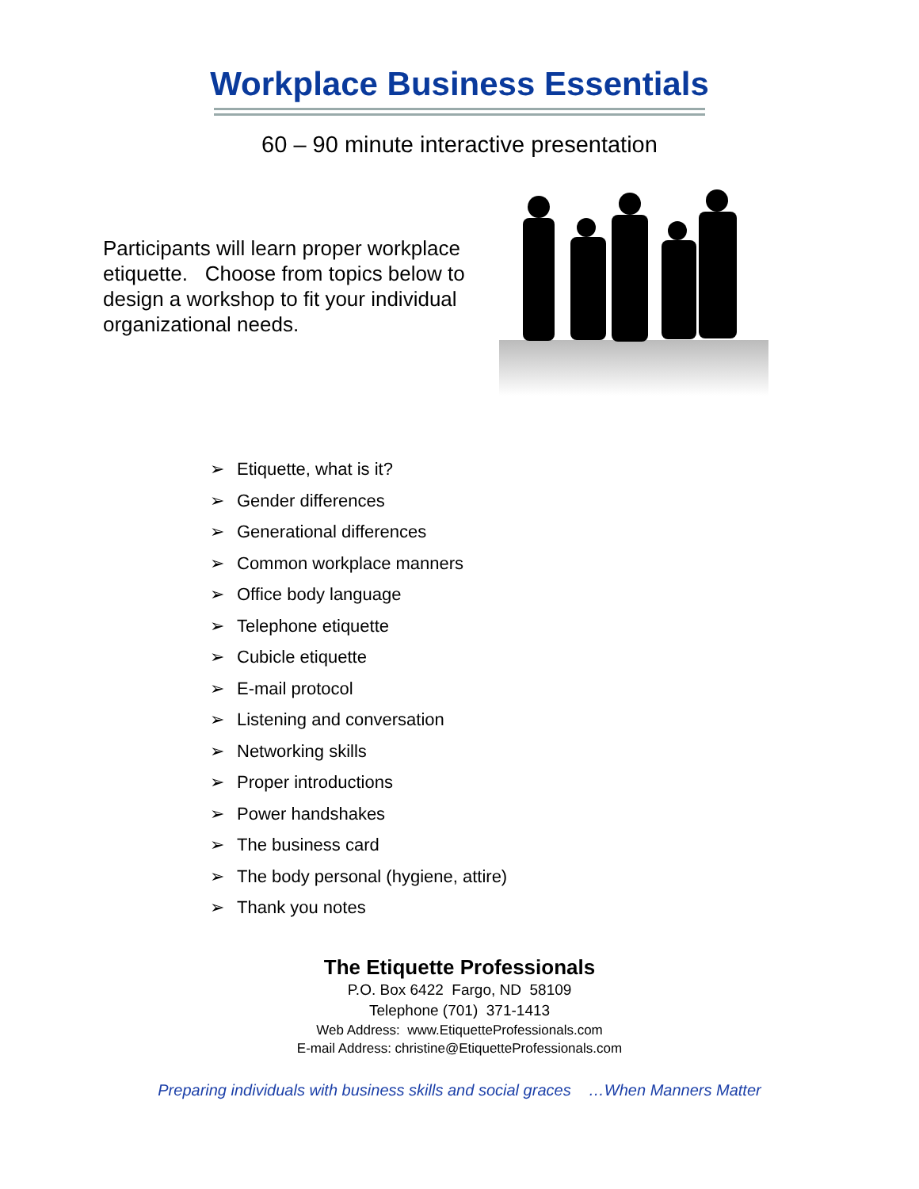Workplace Business Essentials
60 – 90 minute interactive presentation
Participants will learn proper workplace etiquette. Choose from topics below to design a workshop to fit your individual organizational needs.
➢ Etiquette, what is it?
➢ Gender differences
➢ Generational differences
➢ Common workplace manners
➢ Office body language
➢ Telephone etiquette
➢ Cubicle etiquette
➢ E-mail protocol
➢ Listening and conversation
➢ Networking skills
➢ Proper introductions
➢ Power handshakes
➢ The business card
➢ The body personal (hygiene, attire)
➢ Thank you notes
The Etiquette Professionals
P.O. Box 6422 Fargo, ND 58109
Telephone (701) 371-1413
Web Address: www.EtiquetteProfessionals.com
E-mail Address: christine@EtiquetteProfessionals.com
Preparing individuals with business skills and social graces …When Manners Matter